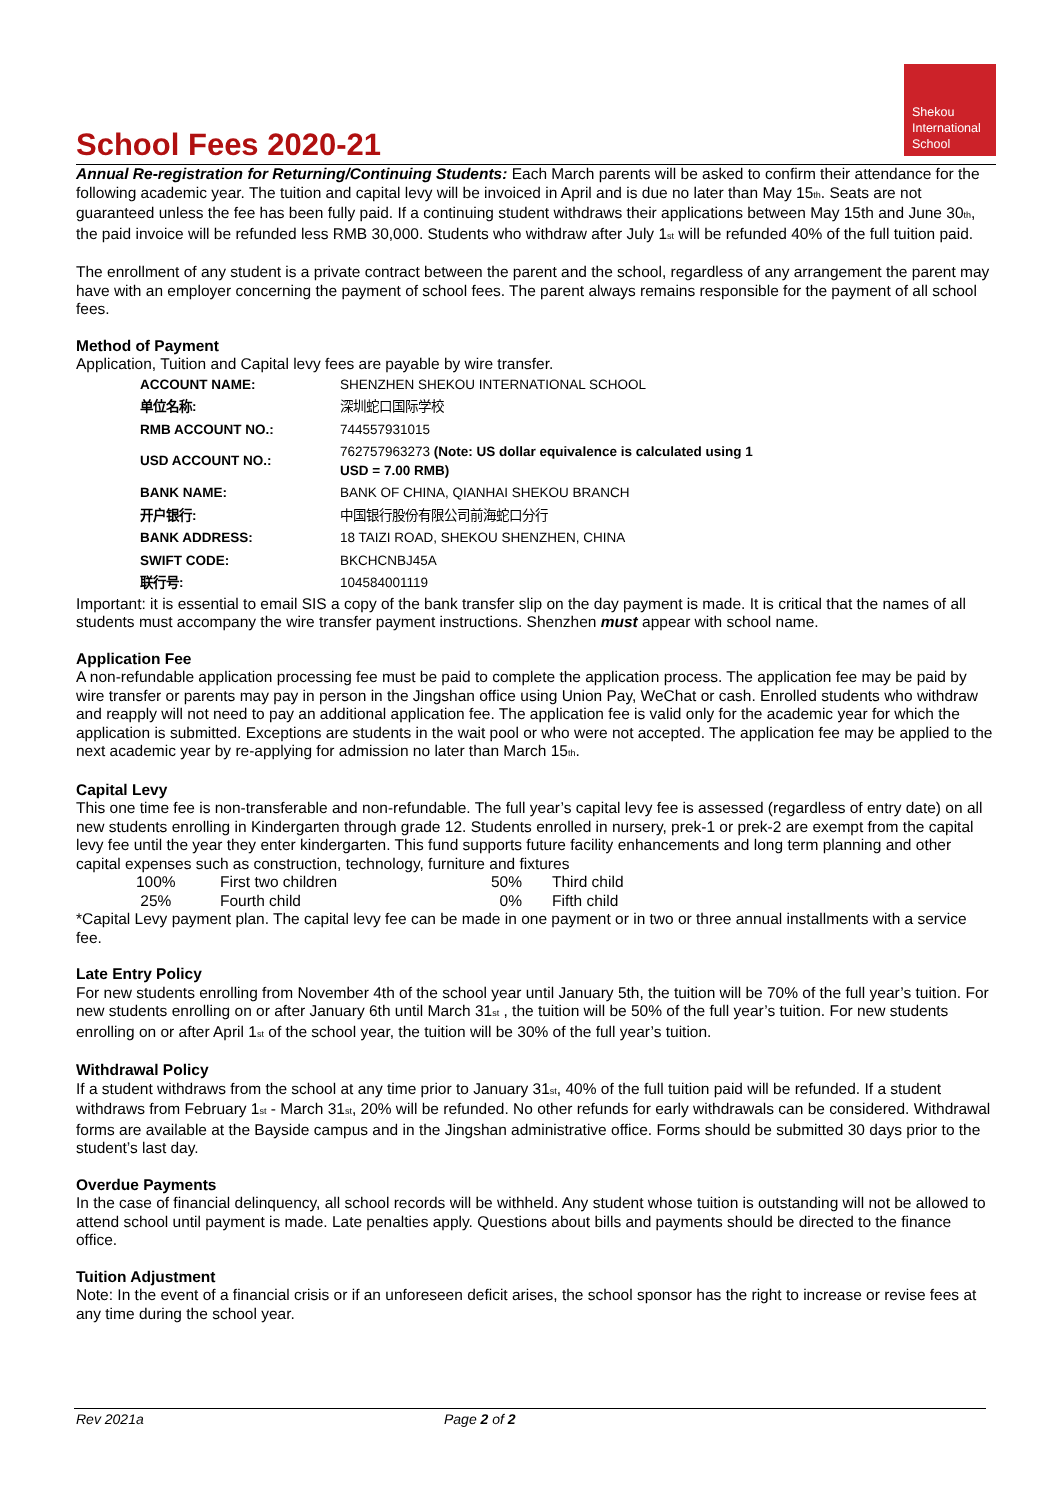School Fees 2020-21
Shekou
International
School
Annual Re-registration for Returning/Continuing Students: Each March parents will be asked to confirm their attendance for the following academic year. The tuition and capital levy will be invoiced in April and is due no later than May 15<sup>th</sup>. Seats are not guaranteed unless the fee has been fully paid. If a continuing student withdraws their applications between May 15th and June 30<sup>th</sup>, the paid invoice will be refunded less RMB 30,000. Students who withdraw after July 1<sup>st</sup> will be refunded 40% of the full tuition paid.
The enrollment of any student is a private contract between the parent and the school, regardless of any arrangement the parent may have with an employer concerning the payment of school fees. The parent always remains responsible for the payment of all school fees.
Method of Payment
Application, Tuition and Capital levy fees are payable by wire transfer.
| ACCOUNT NAME: | SHENZHEN SHEKOU INTERNATIONAL SCHOOL |
| 单位名称: | 深圳蛇口国际学校 |
| RMB ACCOUNT NO.: | 744557931015 |
| USD ACCOUNT NO.: | 762757963273 (Note: US dollar equivalence is calculated using 1 USD = 7.00 RMB) |
| BANK NAME: | BANK OF CHINA, QIANHAI SHEKOU BRANCH |
| 开户银行: | 中国银行股份有限公司前海蛇口分行 |
| BANK ADDRESS: | 18 TAIZI ROAD, SHEKOU SHENZHEN, CHINA |
| SWIFT CODE: | BKCHCNBJ45A |
| 联行号: | 104584001119 |
Important: it is essential to email SIS a copy of the bank transfer slip on the day payment is made. It is critical that the names of all students must accompany the wire transfer payment instructions. Shenzhen must appear with school name.
Application Fee
A non-refundable application processing fee must be paid to complete the application process. The application fee may be paid by wire transfer or parents may pay in person in the Jingshan office using Union Pay, WeChat or cash. Enrolled students who withdraw and reapply will not need to pay an additional application fee. The application fee is valid only for the academic year for which the application is submitted. Exceptions are students in the wait pool or who were not accepted. The application fee may be applied to the next academic year by re-applying for admission no later than March 15<sup>th</sup>.
Capital Levy
This one time fee is non-transferable and non-refundable. The full year’s capital levy fee is assessed (regardless of entry date) on all new students enrolling in Kindergarten through grade 12. Students enrolled in nursery, prek-1 or prek-2 are exempt from the capital levy fee until the year they enter kindergarten. This fund supports future facility enhancements and long term planning and other capital expenses such as construction, technology, furniture and fixtures
| 100% | First two children | 50% | Third child |
| 25% | Fourth child | 0% | Fifth child |
*Capital Levy payment plan. The capital levy fee can be made in one payment or in two or three annual installments with a service fee.
Late Entry Policy
For new students enrolling from November 4th of the school year until January 5th, the tuition will be 70% of the full year’s tuition. For new students enrolling on or after January 6th until March 31<sup>st</sup> , the tuition will be 50% of the full year’s tuition. For new students enrolling on or after April 1<sup>st</sup> of the school year, the tuition will be 30% of the full year’s tuition.
Withdrawal Policy
If a student withdraws from the school at any time prior to January 31<sup>st</sup>, 40% of the full tuition paid will be refunded. If a student withdraws from February 1<sup>st</sup> - March 31<sup>st</sup>, 20% will be refunded. No other refunds for early withdrawals can be considered. Withdrawal forms are available at the Bayside campus and in the Jingshan administrative office. Forms should be submitted 30 days prior to the student’s last day.
Overdue Payments
In the case of financial delinquency, all school records will be withheld. Any student whose tuition is outstanding will not be allowed to attend school until payment is made. Late penalties apply. Questions about bills and payments should be directed to the finance office.
Tuition Adjustment
Note: In the event of a financial crisis or if an unforeseen deficit arises, the school sponsor has the right to increase or revise fees at any time during the school year.
Rev 2021a Page 2 of 2